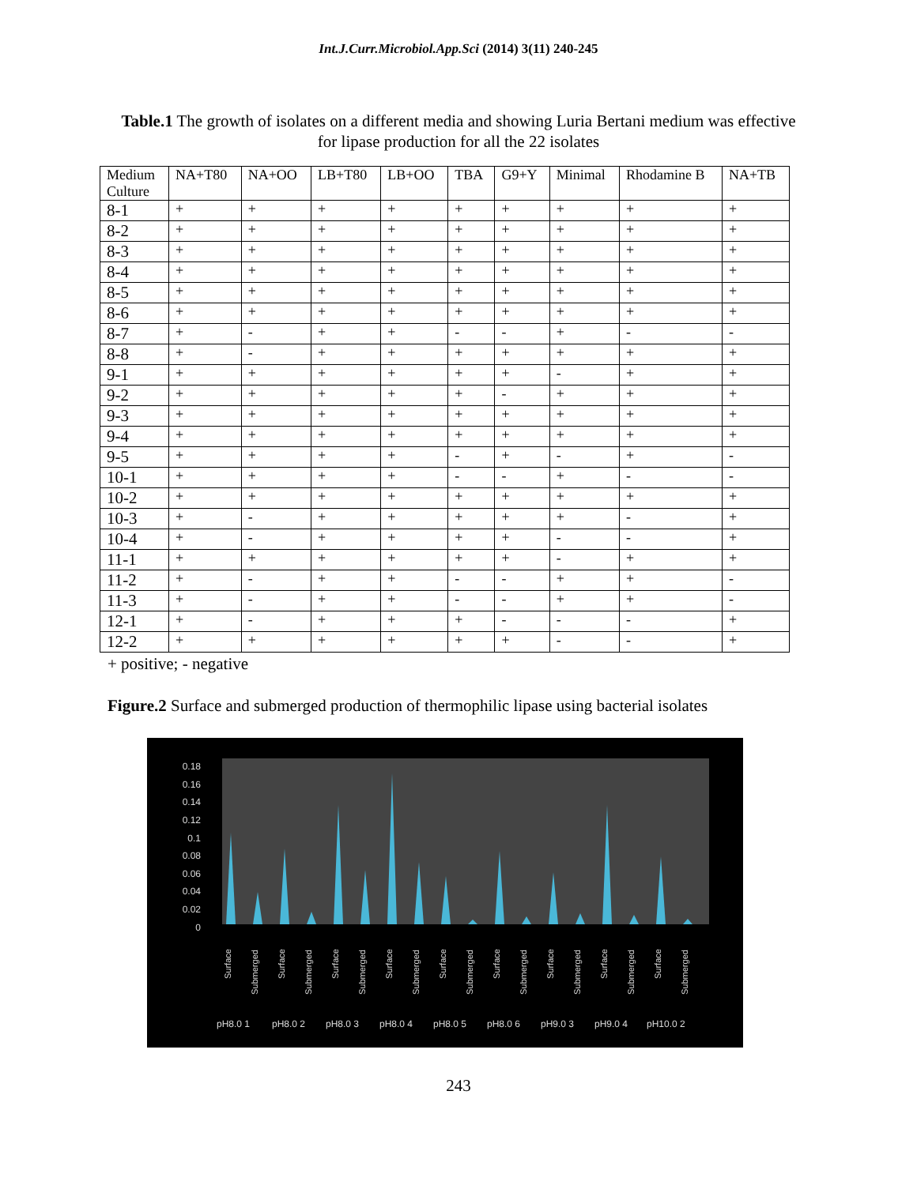Int.J.Curr.Microbiol.App.Sci (2014) 3(11) 240-245
Table.1 The growth of isolates on a different media and showing Luria Bertani medium was effective for lipase production for all the 22 isolates
| Medium Culture | NA+T80 | NA+OO | LB+T80 | LB+OO | TBA | G9+Y | Minimal | Rhodamine B | NA+TB |
| --- | --- | --- | --- | --- | --- | --- | --- | --- | --- |
| 8-1 | + | + | + | + | + | + | + | + | + |
| 8-2 | + | + | + | + | + | + | + | + | + |
| 8-3 | + | + | + | + | + | + | + | + | + |
| 8-4 | + | + | + | + | + | + | + | + | + |
| 8-5 | + | + | + | + | + | + | + | + | + |
| 8-6 | + | + | + | + | + | + | + | + | + |
| 8-7 | + | - | + | + | - | - | + | - | - |
| 8-8 | + | - | + | + | + | + | + | + | + |
| 9-1 | + | + | + | + | + | + | - | + | + |
| 9-2 | + | + | + | + | + | - | + | + | + |
| 9-3 | + | + | + | + | + | + | + | + | + |
| 9-4 | + | + | + | + | + | + | + | + | + |
| 9-5 | + | + | + | + | - | + | - | + | - |
| 10-1 | + | + | + | + | - | - | + | - | - |
| 10-2 | + | + | + | + | + | + | + | + | + |
| 10-3 | + | - | + | + | + | + | + | - | + |
| 10-4 | + | - | + | + | + | + | - | - | + |
| 11-1 | + | + | + | + | + | + | - | + | + |
| 11-2 | + | - | + | + | - | - | + | + | - |
| 11-3 | + | - | + | + | - | - | + | + | - |
| 12-1 | + | - | + | + | + | - | - | - | + |
| 12-2 | + | + | + | + | + | + | - | - | + |
+ positive; - negative
Figure.2 Surface and submerged production of thermophilic lipase using bacterial isolates
0.18
0.16
0.14
0.12
0.1
0.08
0.06
0.04
0.02
0
Surface
Submerged
Surface
Submerged
Surface
Submerged
Surface
Submerged
Surface
Submerged
Surface
Submerged
Surface
Submerged
Surface
Submerged
Surface
Submerged
pH8.0 1
pH8.0 2
pH8.0 3
pH8.0 4
pH8.0 5
pH8.0 6
pH9.0 3
pH9.0 4
pH10.0 2
243